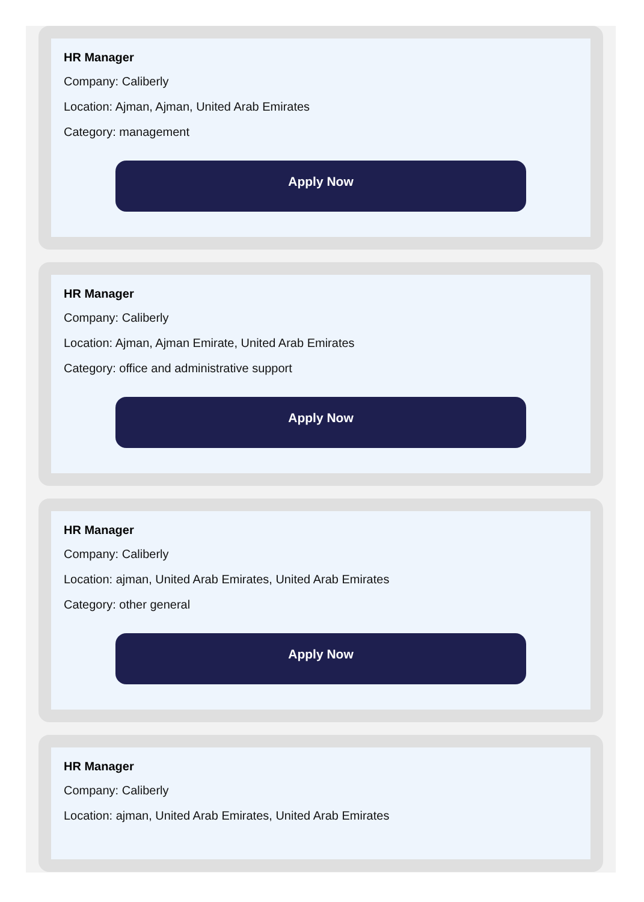HR Manager
Company: Caliberly
Location: Ajman, Ajman, United Arab Emirates
Category: management
Apply Now
HR Manager
Company: Caliberly
Location: Ajman, Ajman Emirate, United Arab Emirates
Category: office and administrative support
Apply Now
HR Manager
Company: Caliberly
Location: ajman, United Arab Emirates, United Arab Emirates
Category: other general
Apply Now
HR Manager
Company: Caliberly
Location: ajman, United Arab Emirates, United Arab Emirates